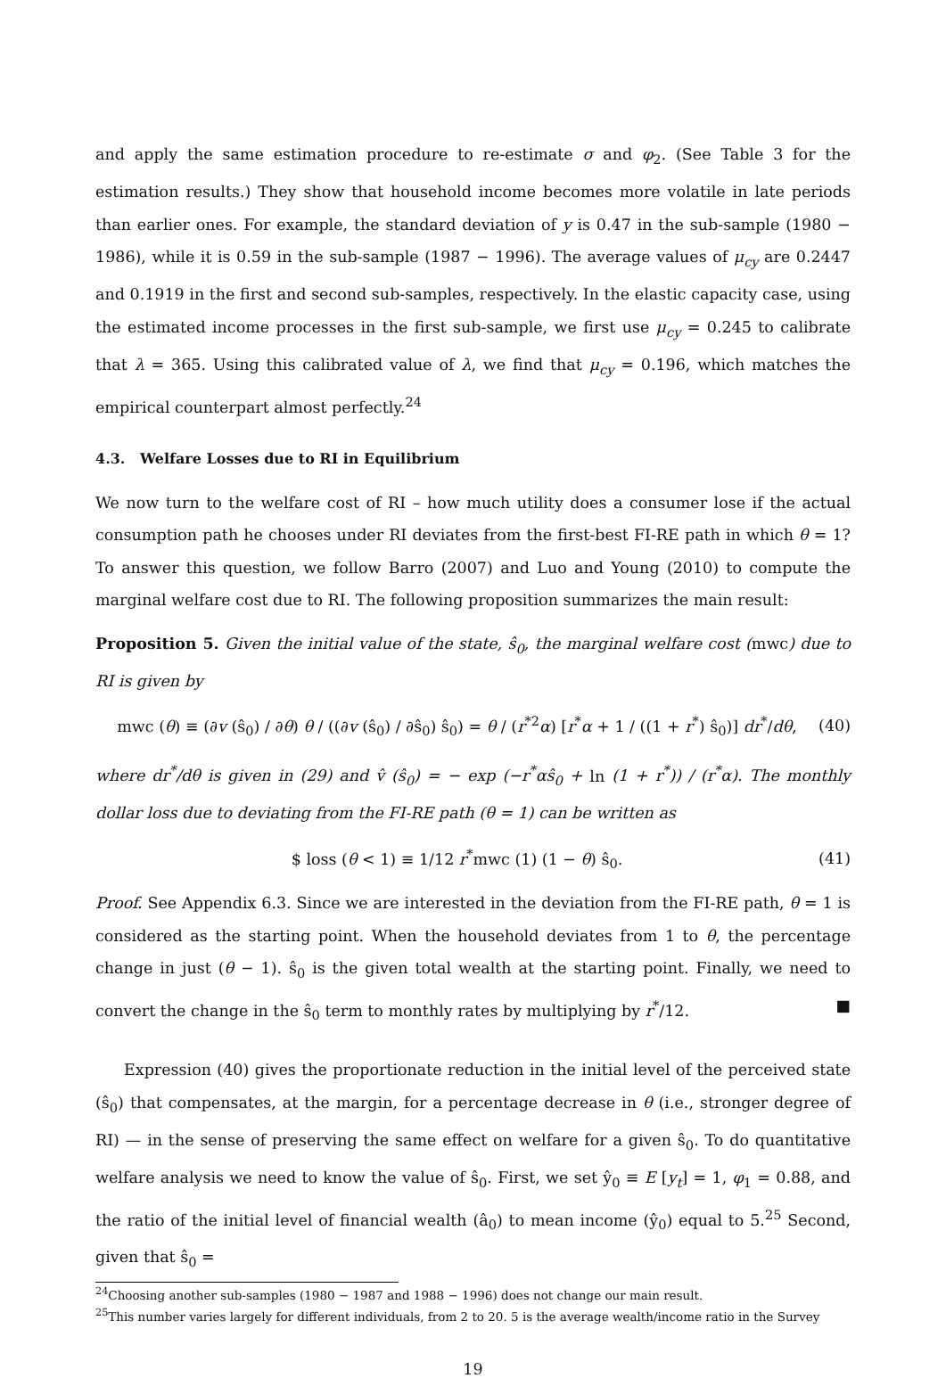and apply the same estimation procedure to re-estimate σ and φ<sub>2</sub>. (See Table 3 for the estimation results.) They show that household income becomes more volatile in late periods than earlier ones. For example, the standard deviation of y is 0.47 in the sub-sample (1980 − 1986), while it is 0.59 in the sub-sample (1987 − 1996). The average values of μ<sub>cy</sub> are 0.2447 and 0.1919 in the first and second sub-samples, respectively. In the elastic capacity case, using the estimated income processes in the first sub-sample, we first use μ<sub>cy</sub> = 0.245 to calibrate that λ = 365. Using this calibrated value of λ, we find that μ<sub>cy</sub> = 0.196, which matches the empirical counterpart almost perfectly.<sup>24</sup>
4.3. Welfare Losses due to RI in Equilibrium
We now turn to the welfare cost of RI – how much utility does a consumer lose if the actual consumption path he chooses under RI deviates from the first-best FI-RE path in which θ = 1? To answer this question, we follow Barro (2007) and Luo and Young (2010) to compute the marginal welfare cost due to RI. The following proposition summarizes the main result:
Proposition 5. Given the initial value of the state, ŝ<sub>0</sub>, the marginal welfare cost (mwc) due to RI is given by
mwc (θ) ≡ (∂v (ŝ<sub>0</sub>) / ∂θ) θ / ((∂v (ŝ<sub>0</sub>) / ∂ŝ<sub>0</sub>) ŝ<sub>0</sub>) = θ / (r<sup>*2</sup>α) [r<sup>*</sup>α + 1 / ((1 + r<sup>*</sup>) ŝ<sub>0</sub>)] dr<sup>*</sup>/dθ, (40)
where dr<sup>*</sup>/dθ is given in (29) and v̂ (ŝ<sub>0</sub>) = − exp (−r<sup>*</sup>αŝ<sub>0</sub> + ln (1 + r<sup>*</sup>)) / (r<sup>*</sup>α). The monthly dollar loss due to deviating from the FI-RE path (θ = 1) can be written as
$ loss (θ < 1) ≡ 1/12 r<sup>*</sup>mwc (1) (1 − θ) ŝ<sub>0</sub>. (41)
Proof. See Appendix 6.3. Since we are interested in the deviation from the FI-RE path, θ = 1 is considered as the starting point. When the household deviates from 1 to θ, the percentage change in just (θ − 1). ŝ<sub>0</sub> is the given total wealth at the starting point. Finally, we need to convert the change in the ŝ<sub>0</sub> term to monthly rates by multiplying by r<sup>*</sup>/12. ■
Expression (40) gives the proportionate reduction in the initial level of the perceived state (ŝ<sub>0</sub>) that compensates, at the margin, for a percentage decrease in θ (i.e., stronger degree of RI) — in the sense of preserving the same effect on welfare for a given ŝ<sub>0</sub>. To do quantitative welfare analysis we need to know the value of ŝ<sub>0</sub>. First, we set ŷ<sub>0</sub> ≡ E [y<sub>t</sub>] = 1, φ<sub>1</sub> = 0.88, and the ratio of the initial level of financial wealth (â<sub>0</sub>) to mean income (ŷ<sub>0</sub>) equal to 5.<sup>25</sup> Second, given that ŝ<sub>0</sub> =
<sup>24</sup> Choosing another sub-samples (1980 − 1987 and 1988 − 1996) does not change our main result.
<sup>25</sup> This number varies largely for different individuals, from 2 to 20. 5 is the average wealth/income ratio in the Survey
19